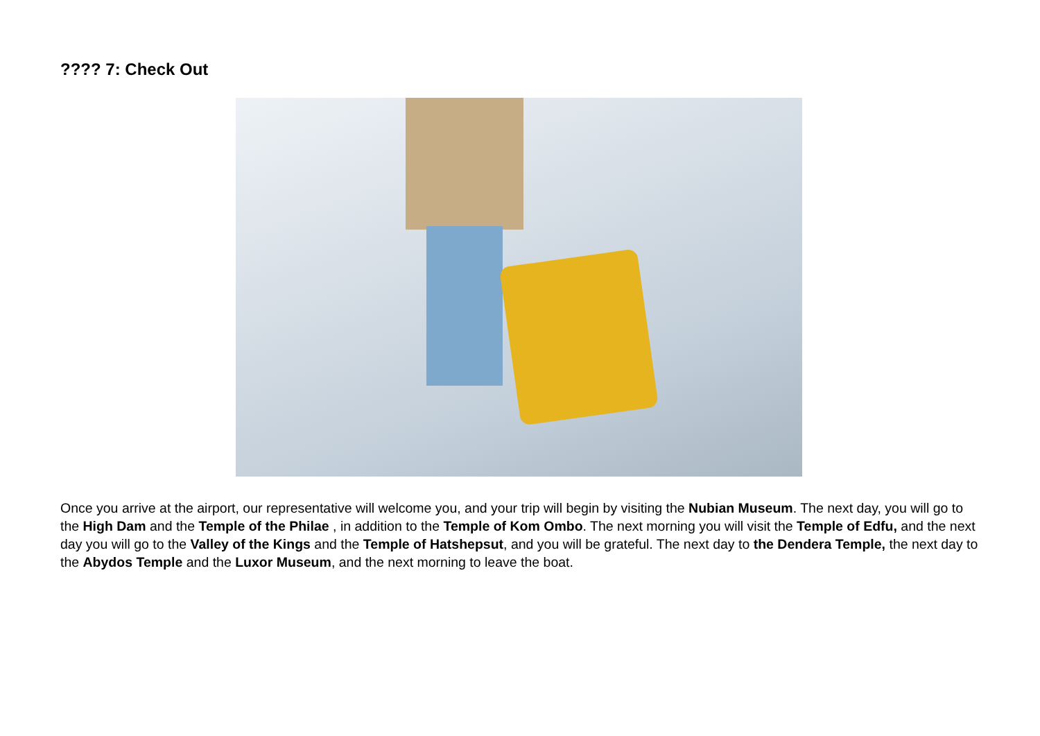???? 7: Check Out
Once you arrive at the airport, our representative will welcome you, and your trip will begin by visiting the Nubian Museum. The next day, you will go to the High Dam and the Temple of the Philae , in addition to the Temple of Kom Ombo. The next morning you will visit the Temple of Edfu, and the next day you will go to the Valley of the Kings and the Temple of Hatshepsut, and you will be grateful. The next day to the Dendera Temple, the next day to the Abydos Temple and the Luxor Museum, and the next morning to leave the boat.